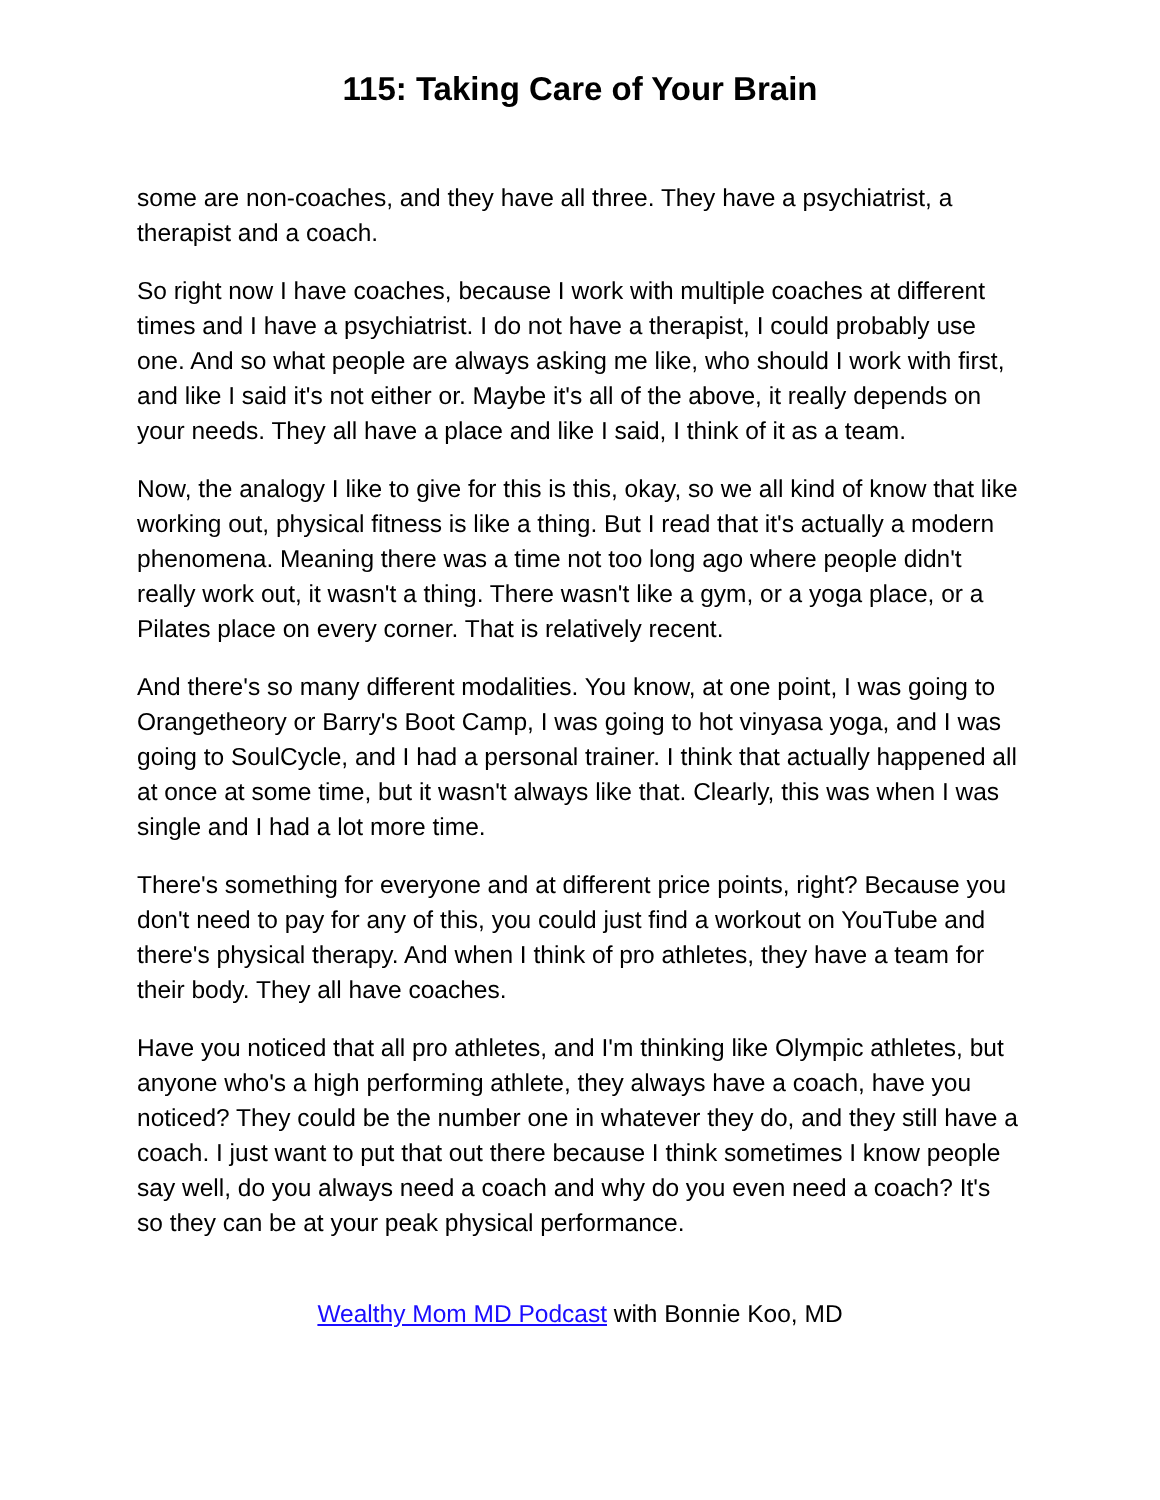115: Taking Care of Your Brain
some are non-coaches, and they have all three. They have a psychiatrist, a therapist and a coach.
So right now I have coaches, because I work with multiple coaches at different times and I have a psychiatrist. I do not have a therapist, I could probably use one. And so what people are always asking me like, who should I work with first, and like I said it's not either or. Maybe it's all of the above, it really depends on your needs. They all have a place and like I said, I think of it as a team.
Now, the analogy I like to give for this is this, okay, so we all kind of know that like working out, physical fitness is like a thing. But I read that it's actually a modern phenomena. Meaning there was a time not too long ago where people didn't really work out, it wasn't a thing. There wasn't like a gym, or a yoga place, or a Pilates place on every corner. That is relatively recent.
And there's so many different modalities. You know, at one point, I was going to Orangetheory or Barry's Boot Camp, I was going to hot vinyasa yoga, and I was going to SoulCycle, and I had a personal trainer. I think that actually happened all at once at some time, but it wasn't always like that. Clearly, this was when I was single and I had a lot more time.
There's something for everyone and at different price points, right? Because you don't need to pay for any of this, you could just find a workout on YouTube and there's physical therapy. And when I think of pro athletes, they have a team for their body. They all have coaches.
Have you noticed that all pro athletes, and I'm thinking like Olympic athletes, but anyone who's a high performing athlete, they always have a coach, have you noticed? They could be the number one in whatever they do, and they still have a coach. I just want to put that out there because I think sometimes I know people say well, do you always need a coach and why do you even need a coach? It's so they can be at your peak physical performance.
Wealthy Mom MD Podcast with Bonnie Koo, MD